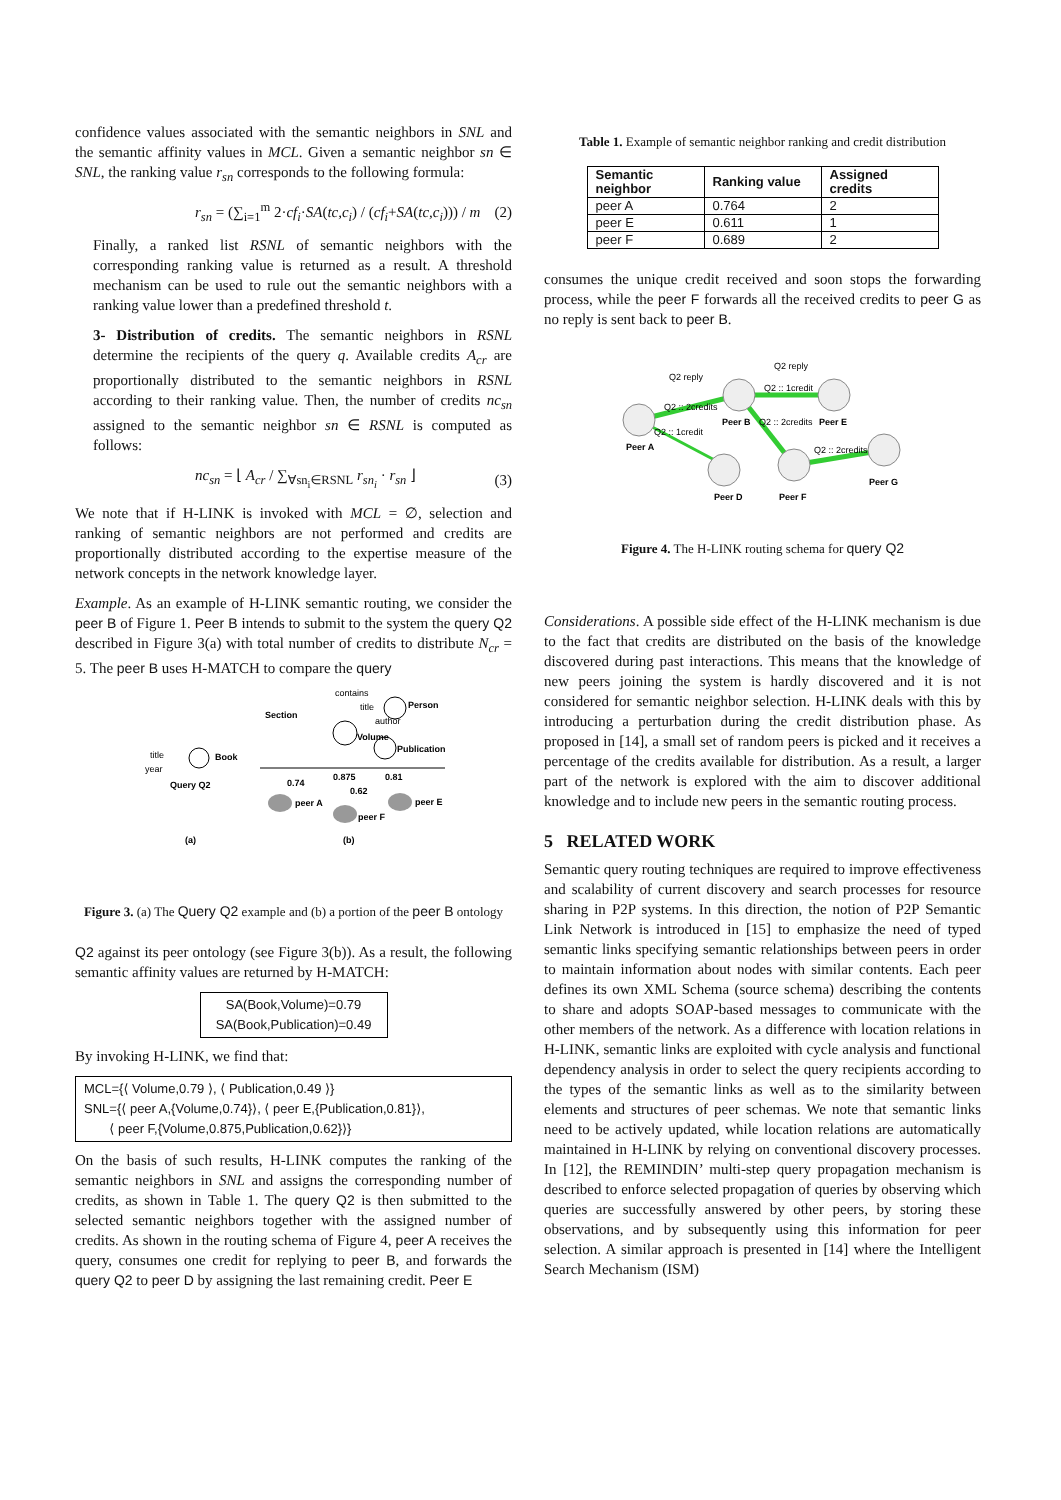confidence values associated with the semantic neighbors in SNL and the semantic affinity values in MCL. Given a semantic neighbor sn ∈ SNL, the ranking value r<sub>sn</sub> corresponds to the following formula:
r<sub>sn</sub> = (∑<sub>i=1</sub><sup>m</sup> 2·cf<sub>i</sub>·SA(tc,c<sub>i</sub>) / (cf<sub>i</sub>+SA(tc,c<sub>i</sub>))) / m (2)
Finally, a ranked list RSNL of semantic neighbors with the corresponding ranking value is returned as a result. A threshold mechanism can be used to rule out the semantic neighbors with a ranking value lower than a predefined threshold t.
3- Distribution of credits. The semantic neighbors in RSNL determine the recipients of the query q. Available credits A<sub>cr</sub> are proportionally distributed to the semantic neighbors in RSNL according to their ranking value. Then, the number of credits nc<sub>sn</sub> assigned to the semantic neighbor sn ∈ RSNL is computed as follows:
nc<sub>sn</sub> = ⌊ A<sub>cr</sub> / ∑<sub>∀sn<sub>i</sub>∈RSNL</sub> r<sub>sn<sub>i</sub></sub> · r<sub>sn</sub> ⌋ (3)
We note that if H-LINK is invoked with MCL = ∅, selection and ranking of semantic neighbors are not performed and credits are proportionally distributed according to the expertise measure of the network concepts in the network knowledge layer.
Example. As an example of H-LINK semantic routing, we consider the peer B of Figure 1. Peer B intends to submit to the system the query Q2 described in Figure 3(a) with total number of credits to distribute N<sub>cr</sub> = 5. The peer B uses H-MATCH to compare the query
title
year
Book
Query Q2
Section
contains
title
author
Person
Volume
Publication
0.74
0.875
0.62
0.81
peer A
peer F
peer E
(a)
(b)
Figure 3. (a) The Query Q2 example and (b) a portion of the peer B ontology
Q2 against its peer ontology (see Figure 3(b)). As a result, the following semantic affinity values are returned by H-MATCH:
SA(Book,Volume)=0.79
SA(Book,Publication)=0.49
By invoking H-LINK, we find that:
MCL={⟨ Volume,0.79 ⟩, ⟨ Publication,0.49 ⟩}
SNL={⟨ peer A,{Volume,0.74}⟩, ⟨ peer E,{Publication,0.81}⟩,
⟨ peer F,{Volume,0.875,Publication,0.62}⟩}
On the basis of such results, H-LINK computes the ranking of the semantic neighbors in SNL and assigns the corresponding number of credits, as shown in Table 1. The query Q2 is then submitted to the selected semantic neighbors together with the assigned number of credits. As shown in the routing schema of Figure 4, peer A receives the query, consumes one credit for replying to peer B, and forwards the query Q2 to peer D by assigning the last remaining credit. Peer E
Table 1. Example of semantic neighbor ranking and credit distribution
| Semantic neighbor | Ranking value | Assigned credits |
| --- | --- | --- |
| peer A | 0.764 | 2 |
| peer E | 0.611 | 1 |
| peer F | 0.689 | 2 |
consumes the unique credit received and soon stops the forwarding process, while the peer F forwards all the received credits to peer G as no reply is sent back to peer B.
Q2 reply
Q2 reply
Q2 :: 2credits
Q2 :: 1credit
Q2 :: 1credit
Q2 :: 2credits
Q2 :: 2credits
Peer A
Peer B
Peer E
Peer D
Peer F
Peer G
Figure 4. The H-LINK routing schema for query Q2
Considerations. A possible side effect of the H-LINK mechanism is due to the fact that credits are distributed on the basis of the knowledge discovered during past interactions. This means that the knowledge of new peers joining the system is hardly discovered and it is not considered for semantic neighbor selection. H-LINK deals with this by introducing a perturbation during the credit distribution phase. As proposed in [14], a small set of random peers is picked and it receives a percentage of the credits available for distribution. As a result, a larger part of the network is explored with the aim to discover additional knowledge and to include new peers in the semantic routing process.
5 RELATED WORK
Semantic query routing techniques are required to improve effectiveness and scalability of current discovery and search processes for resource sharing in P2P systems. In this direction, the notion of P2P Semantic Link Network is introduced in [15] to emphasize the need of typed semantic links specifying semantic relationships between peers in order to maintain information about nodes with similar contents. Each peer defines its own XML Schema (source schema) describing the contents to share and adopts SOAP-based messages to communicate with the other members of the network. As a difference with location relations in H-LINK, semantic links are exploited with cycle analysis and functional dependency analysis in order to select the query recipients according to the types of the semantic links as well as to the similarity between elements and structures of peer schemas. We note that semantic links need to be actively updated, while location relations are automatically maintained in H-LINK by relying on conventional discovery processes. In [12], the REMINDIN’ multi-step query propagation mechanism is described to enforce selected propagation of queries by observing which queries are successfully answered by other peers, by storing these observations, and by subsequently using this information for peer selection. A similar approach is presented in [14] where the Intelligent Search Mechanism (ISM)